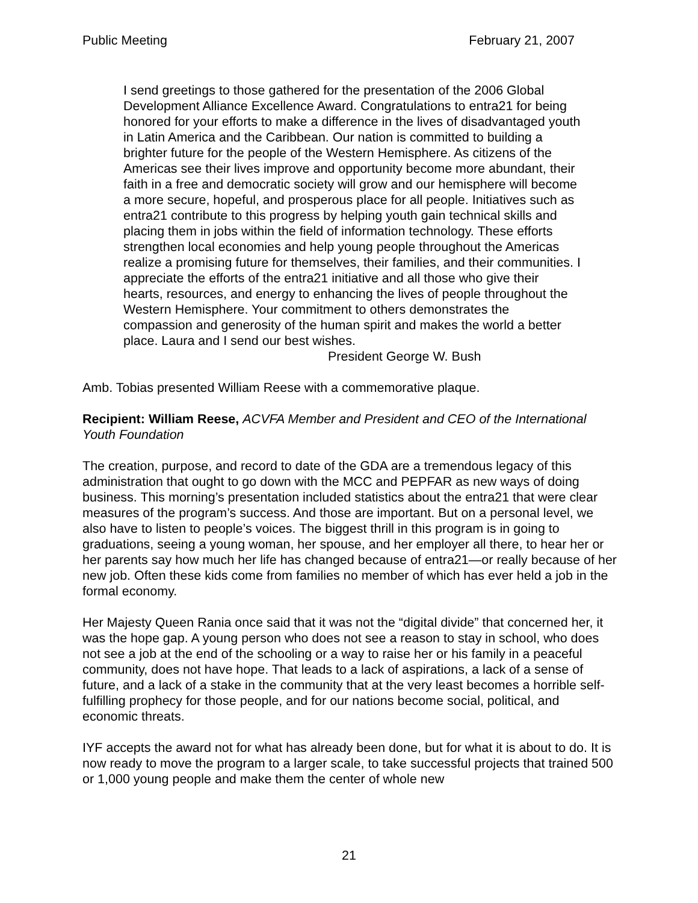Public Meeting February 21, 2007
I send greetings to those gathered for the presentation of the 2006 Global Development Alliance Excellence Award. Congratulations to entra21 for being honored for your efforts to make a difference in the lives of disadvantaged youth in Latin America and the Caribbean. Our nation is committed to building a brighter future for the people of the Western Hemisphere. As citizens of the Americas see their lives improve and opportunity become more abundant, their faith in a free and democratic society will grow and our hemisphere will become a more secure, hopeful, and prosperous place for all people. Initiatives such as entra21 contribute to this progress by helping youth gain technical skills and placing them in jobs within the field of information technology. These efforts strengthen local economies and help young people throughout the Americas realize a promising future for themselves, their families, and their communities. I appreciate the efforts of the entra21 initiative and all those who give their hearts, resources, and energy to enhancing the lives of people throughout the Western Hemisphere. Your commitment to others demonstrates the compassion and generosity of the human spirit and makes the world a better place. Laura and I send our best wishes.
President George W. Bush
Amb. Tobias presented William Reese with a commemorative plaque.
Recipient: William Reese, ACVFA Member and President and CEO of the International Youth Foundation
The creation, purpose, and record to date of the GDA are a tremendous legacy of this administration that ought to go down with the MCC and PEPFAR as new ways of doing business. This morning’s presentation included statistics about the entra21 that were clear measures of the program’s success. And those are important. But on a personal level, we also have to listen to people’s voices. The biggest thrill in this program is in going to graduations, seeing a young woman, her spouse, and her employer all there, to hear her or her parents say how much her life has changed because of entra21—or really because of her new job. Often these kids come from families no member of which has ever held a job in the formal economy.
Her Majesty Queen Rania once said that it was not the “digital divide” that concerned her, it was the hope gap. A young person who does not see a reason to stay in school, who does not see a job at the end of the schooling or a way to raise her or his family in a peaceful community, does not have hope. That leads to a lack of aspirations, a lack of a sense of future, and a lack of a stake in the community that at the very least becomes a horrible self-fulfilling prophecy for those people, and for our nations become social, political, and economic threats.
IYF accepts the award not for what has already been done, but for what it is about to do. It is now ready to move the program to a larger scale, to take successful projects that trained 500 or 1,000 young people and make them the center of whole new
21